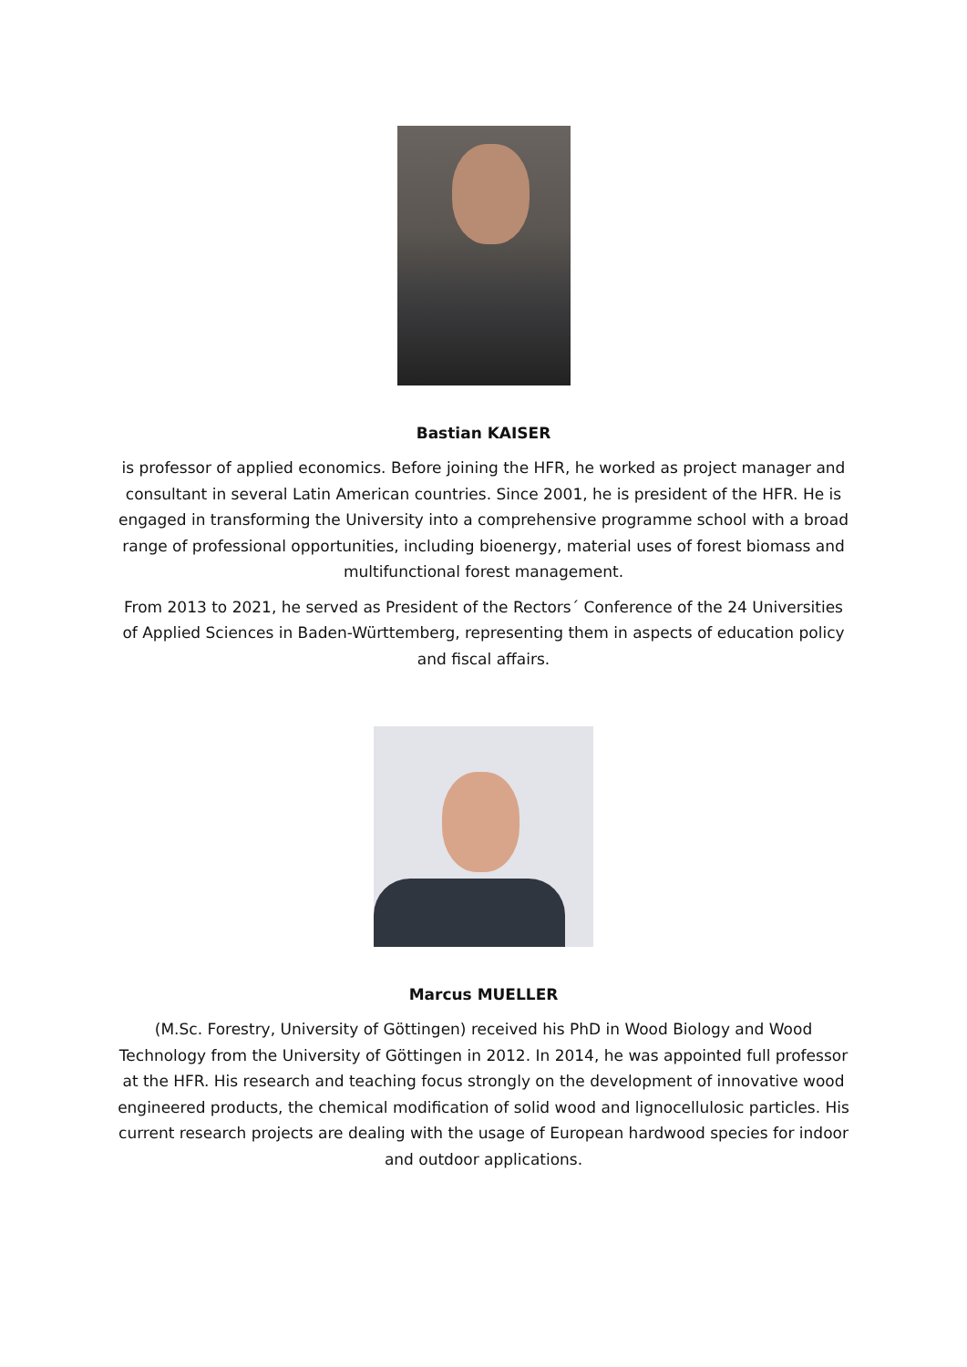Bastian KAISER
is professor of applied economics. Before joining the HFR, he worked as project manager and consultant in several Latin American countries. Since 2001, he is president of the HFR. He is engaged in transforming the University into a comprehensive programme school with a broad range of professional opportunities, including bioenergy, material uses of forest biomass and multifunctional forest management.
From 2013 to 2021, he served as President of the Rectors´ Conference of the 24 Universities of Applied Sciences in Baden-Württemberg, representing them in aspects of education policy and fiscal affairs.
Marcus MUELLER
(M.Sc. Forestry, University of Göttingen) received his PhD in Wood Biology and Wood Technology from the University of Göttingen in 2012. In 2014, he was appointed full professor at the HFR. His research and teaching focus strongly on the development of innovative wood engineered products, the chemical modification of solid wood and lignocellulosic particles. His current research projects are dealing with the usage of European hardwood species for indoor and outdoor applications.